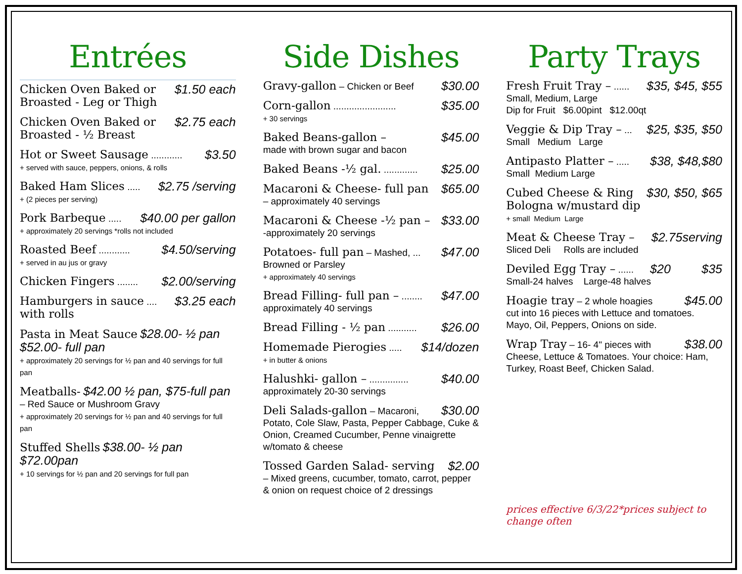Entrées
$1.50 each Chicken Oven Baked or
Broasted - Leg or Thigh
$2.75 each Chicken Oven Baked or
Broasted - ½ Breast
$3.50 Hot or Sweet Sausage ............
+ served with sauce, peppers, onions, & rolls
$2.75 /serving Baked Ham Slices .....
+ (2 pieces per serving)
$40.00 per gallon Pork Barbeque .....
+ approximately 20 servings *rolls not included
$4.50/serving Roasted Beef ............
+ served in au jus or gravy
$2.00/serving Chicken Fingers ........
$3.25 each Hamburgers in sauce ....
with rolls
Pasta in Meat Sauce $28.00- ½ pan $52.00- full pan
+ approximately 20 servings for ½ pan and 40 servings for full pan
Meatballs- $42.00 ½ pan, $75-full pan – Red Sauce or Mushroom Gravy
+ approximately 20 servings for ½ pan and 40 servings for full pan
Stuffed Shells $38.00- ½ pan $72.00pan
+ 10 servings for ½ pan and 20 servings for full pan
Side Dishes
$30.00 Gravy-gallon – Chicken or Beef
$35.00 Corn-gallon ........................
+ 30 servings
$45.00 Baked Beans-gallon –
made with brown sugar and bacon
$25.00 Baked Beans -½ gal. .............
$65.00 Macaroni & Cheese- full pan
– approximately 40 servings
$33.00 Macaroni & Cheese -½ pan –
-approximately 20 servings
$47.00 Potatoes- full pan – Mashed, ...
Browned or Parsley
+ approximately 40 servings
$47.00 Bread Filling- full pan – ........
approximately 40 servings
$26.00 Bread Filling - ½ pan ...........
$14/dozen Homemade Pierogies .....
+ in butter & onions
$40.00 Halushki- gallon – ...............
approximately 20-30 servings
$30.00 Deli Salads-gallon – Macaroni,
Potato, Cole Slaw, Pasta, Pepper Cabbage, Cuke & Onion, Creamed Cucumber, Penne vinaigrette w/tomato & cheese
$2.00 Tossed Garden Salad- serving
– Mixed greens, cucumber, tomato, carrot, pepper & onion on request choice of 2 dressings
Party Trays
$35, $45, $55 Fresh Fruit Tray – ......
Small, Medium, Large
Dip for Fruit $6.00pint $12.00qt
$25, $35, $50 Veggie & Dip Tray – ...
Small Medium Large
$38, $48,$80 Antipasto Platter – .....
Small Medium Large
$30, $50, $65 Cubed Cheese & Ring
Bologna w/mustard dip
+ small Medium Large
$2.75serving Meat & Cheese Tray –
Sliced Deli Rolls are included
$20 $35 Deviled Egg Tray – ......
Small-24 halves Large-48 halves
$45.00 Hoagie tray – 2 whole hoagies
cut into 16 pieces with Lettuce and tomatoes. Mayo, Oil, Peppers, Onions on side.
$38.00 Wrap Tray – 16- 4" pieces with
Cheese, Lettuce & Tomatoes. Your choice: Ham, Turkey, Roast Beef, Chicken Salad.
prices effective 6/3/22*prices subject to change often